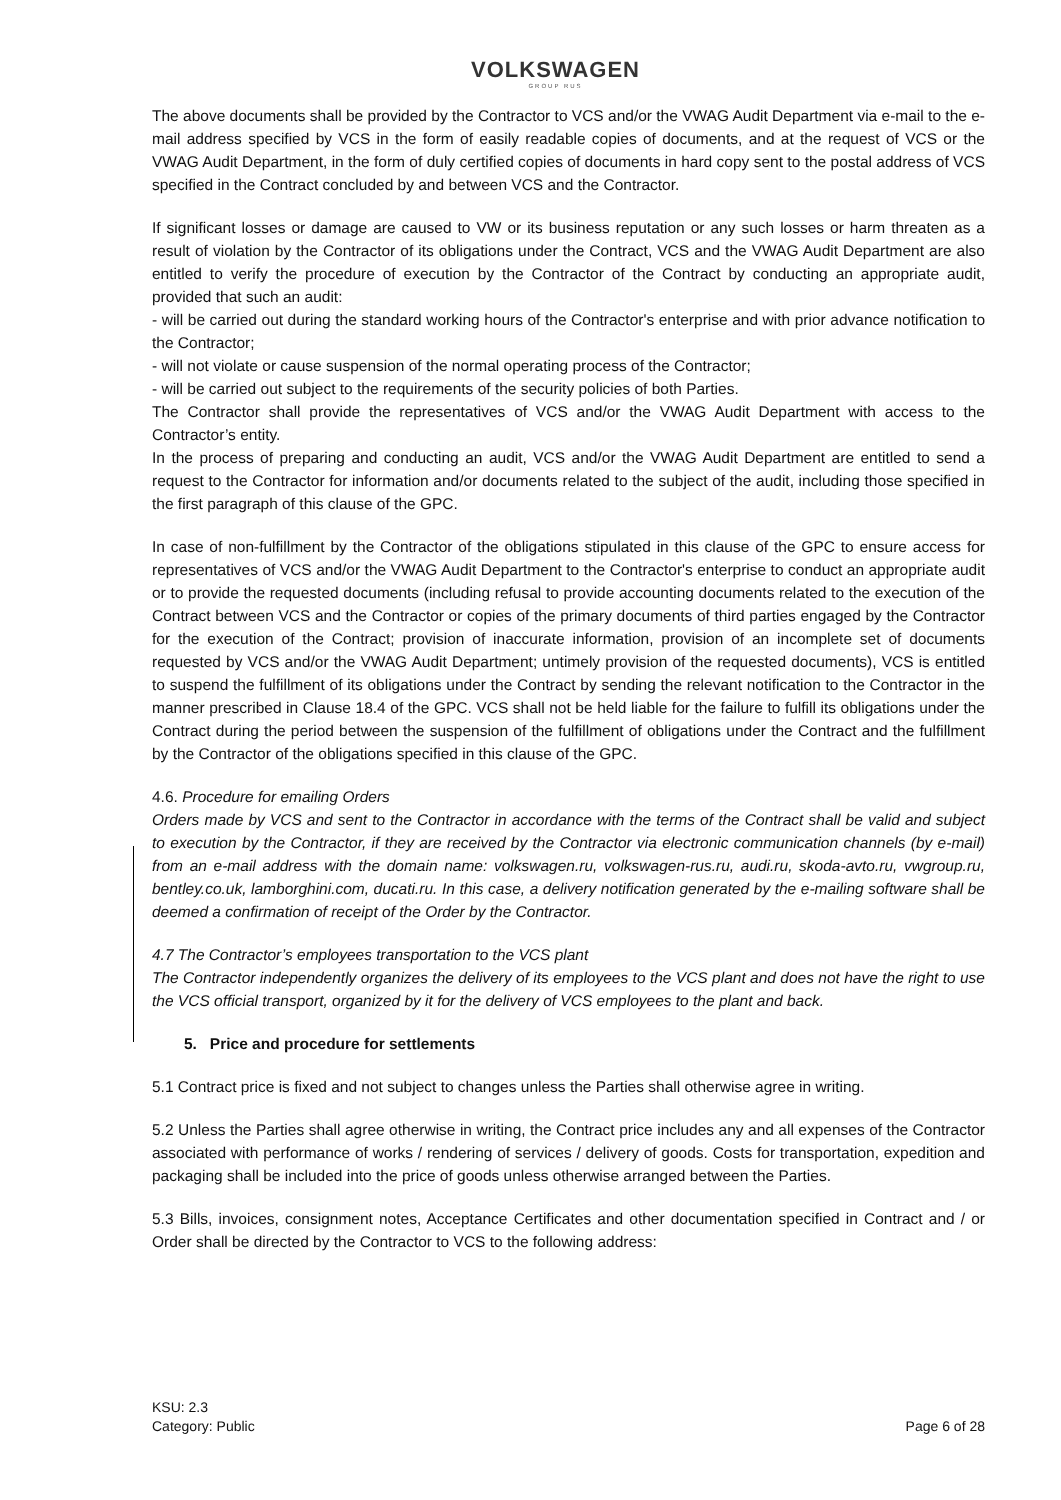VOLKSWAGEN
GROUP RUS
The above documents shall be provided by the Contractor to VCS and/or the VWAG Audit Department via e-mail to the e-mail address specified by VCS in the form of easily readable copies of documents, and at the request of VCS or the VWAG Audit Department, in the form of duly certified copies of documents in hard copy sent to the postal address of VCS specified in the Contract concluded by and between VCS and the Contractor.
If significant losses or damage are caused to VW or its business reputation or any such losses or harm threaten as a result of violation by the Contractor of its obligations under the Contract, VCS and the VWAG Audit Department are also entitled to verify the procedure of execution by the Contractor of the Contract by conducting an appropriate audit, provided that such an audit:
- will be carried out during the standard working hours of the Contractor's enterprise and with prior advance notification to the Contractor;
- will not violate or cause suspension of the normal operating process of the Contractor;
- will be carried out subject to the requirements of the security policies of both Parties.
The Contractor shall provide the representatives of VCS and/or the VWAG Audit Department with access to the Contractor’s entity.
In the process of preparing and conducting an audit, VCS and/or the VWAG Audit Department are entitled to send a request to the Contractor for information and/or documents related to the subject of the audit, including those specified in the first paragraph of this clause of the GPC.
In case of non-fulfillment by the Contractor of the obligations stipulated in this clause of the GPC to ensure access for representatives of VCS and/or the VWAG Audit Department to the Contractor's enterprise to conduct an appropriate audit or to provide the requested documents (including refusal to provide accounting documents related to the execution of the Contract between VCS and the Contractor or copies of the primary documents of third parties engaged by the Contractor for the execution of the Contract; provision of inaccurate information, provision of an incomplete set of documents requested by VCS and/or the VWAG Audit Department; untimely provision of the requested documents), VCS is entitled to suspend the fulfillment of its obligations under the Contract by sending the relevant notification to the Contractor in the manner prescribed in Clause 18.4 of the GPC. VCS shall not be held liable for the failure to fulfill its obligations under the Contract during the period between the suspension of the fulfillment of obligations under the Contract and the fulfillment by the Contractor of the obligations specified in this clause of the GPC.
4.6. Procedure for emailing Orders
Orders made by VCS and sent to the Contractor in accordance with the terms of the Contract shall be valid and subject to execution by the Contractor, if they are received by the Contractor via electronic communication channels (by e-mail) from an e-mail address with the domain name: volkswagen.ru, volkswagen-rus.ru, audi.ru, skoda-avto.ru, vwgroup.ru, bentley.co.uk, lamborghini.com, ducati.ru. In this case, a delivery notification generated by the e-mailing software shall be deemed a confirmation of receipt of the Order by the Contractor.
4.7 The Contractor’s employees transportation to the VCS plant
The Contractor independently organizes the delivery of its employees to the VCS plant and does not have the right to use the VCS official transport, organized by it for the delivery of VCS employees to the plant and back.
5. Price and procedure for settlements
5.1 Contract price is fixed and not subject to changes unless the Parties shall otherwise agree in writing.
5.2 Unless the Parties shall agree otherwise in writing, the Contract price includes any and all expenses of the Contractor associated with performance of works / rendering of services / delivery of goods. Costs for transportation, expedition and packaging shall be included into the price of goods unless otherwise arranged between the Parties.
5.3 Bills, invoices, consignment notes, Acceptance Certificates and other documentation specified in Contract and / or Order shall be directed by the Contractor to VCS to the following address:
KSU: 2.3
Category: Public
Page 6 of 28